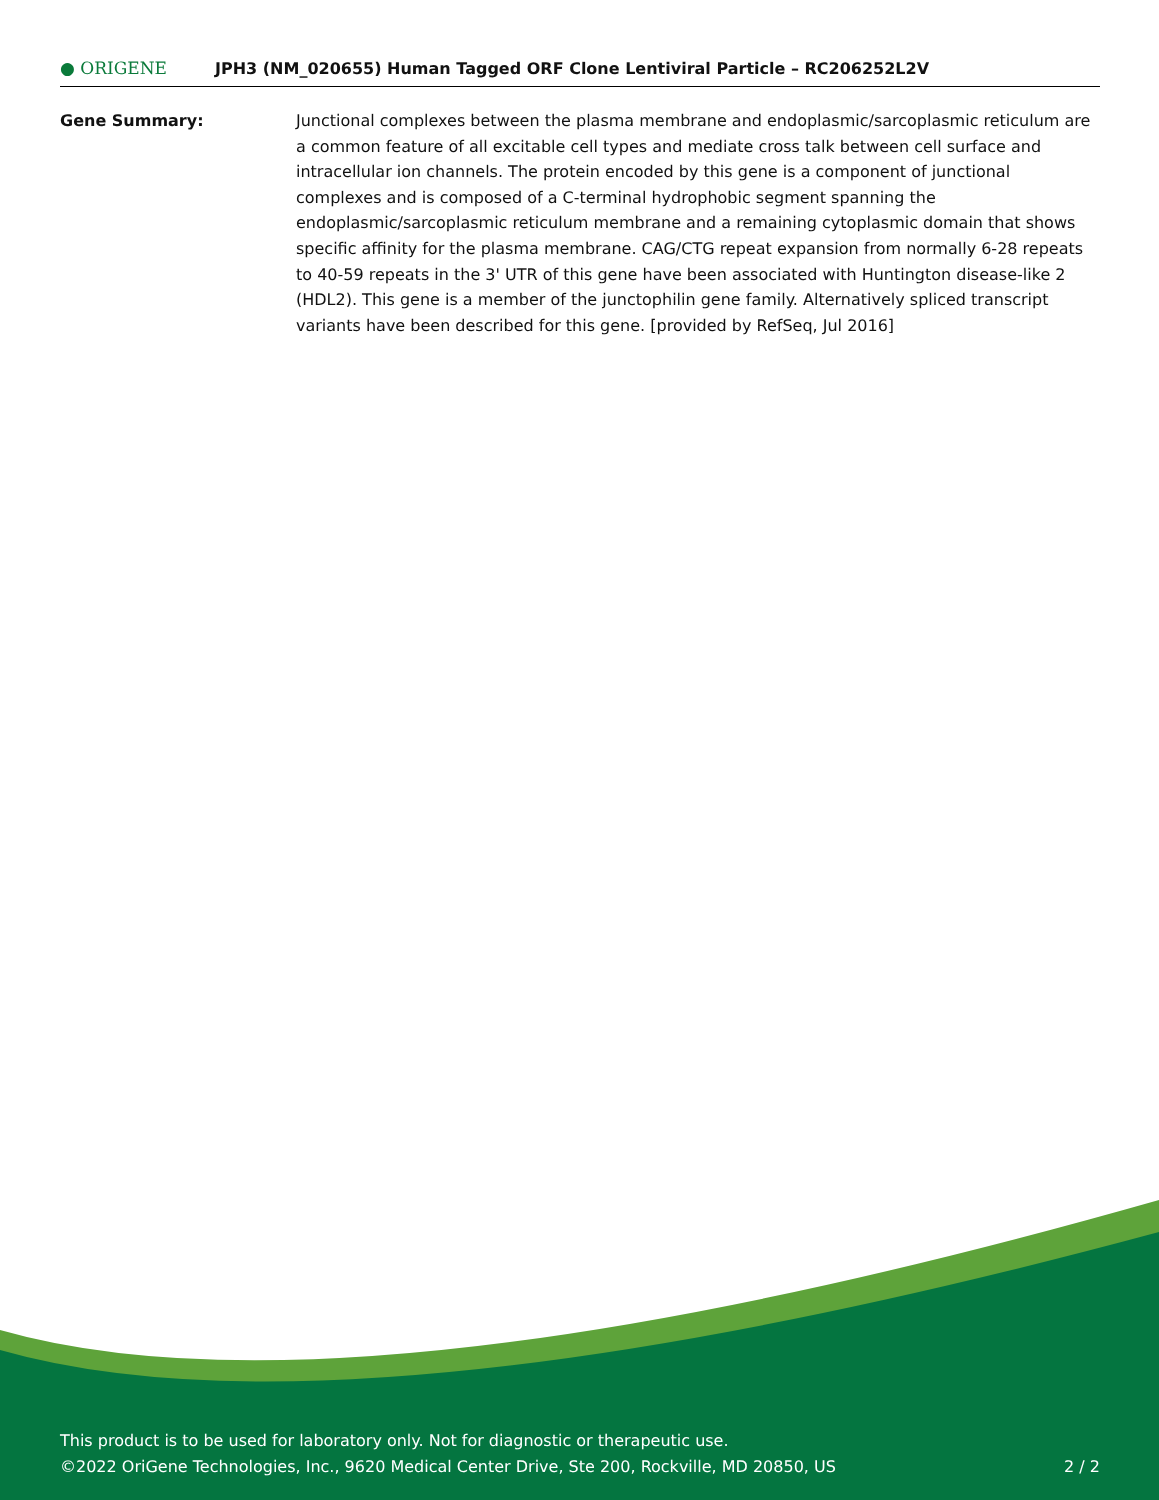● ORIGENE
JPH3 (NM_020655) Human Tagged ORF Clone Lentiviral Particle – RC206252L2V
Gene Summary: Junctional complexes between the plasma membrane and endoplasmic/sarcoplasmic reticulum are a common feature of all excitable cell types and mediate cross talk between cell surface and intracellular ion channels. The protein encoded by this gene is a component of junctional complexes and is composed of a C-terminal hydrophobic segment spanning the endoplasmic/sarcoplasmic reticulum membrane and a remaining cytoplasmic domain that shows specific affinity for the plasma membrane. CAG/CTG repeat expansion from normally 6-28 repeats to 40-59 repeats in the 3' UTR of this gene have been associated with Huntington disease-like 2 (HDL2). This gene is a member of the junctophilin gene family. Alternatively spliced transcript variants have been described for this gene. [provided by RefSeq, Jul 2016]
This product is to be used for laboratory only. Not for diagnostic or therapeutic use.
©2022 OriGene Technologies, Inc., 9620 Medical Center Drive, Ste 200, Rockville, MD 20850, US 2 / 2